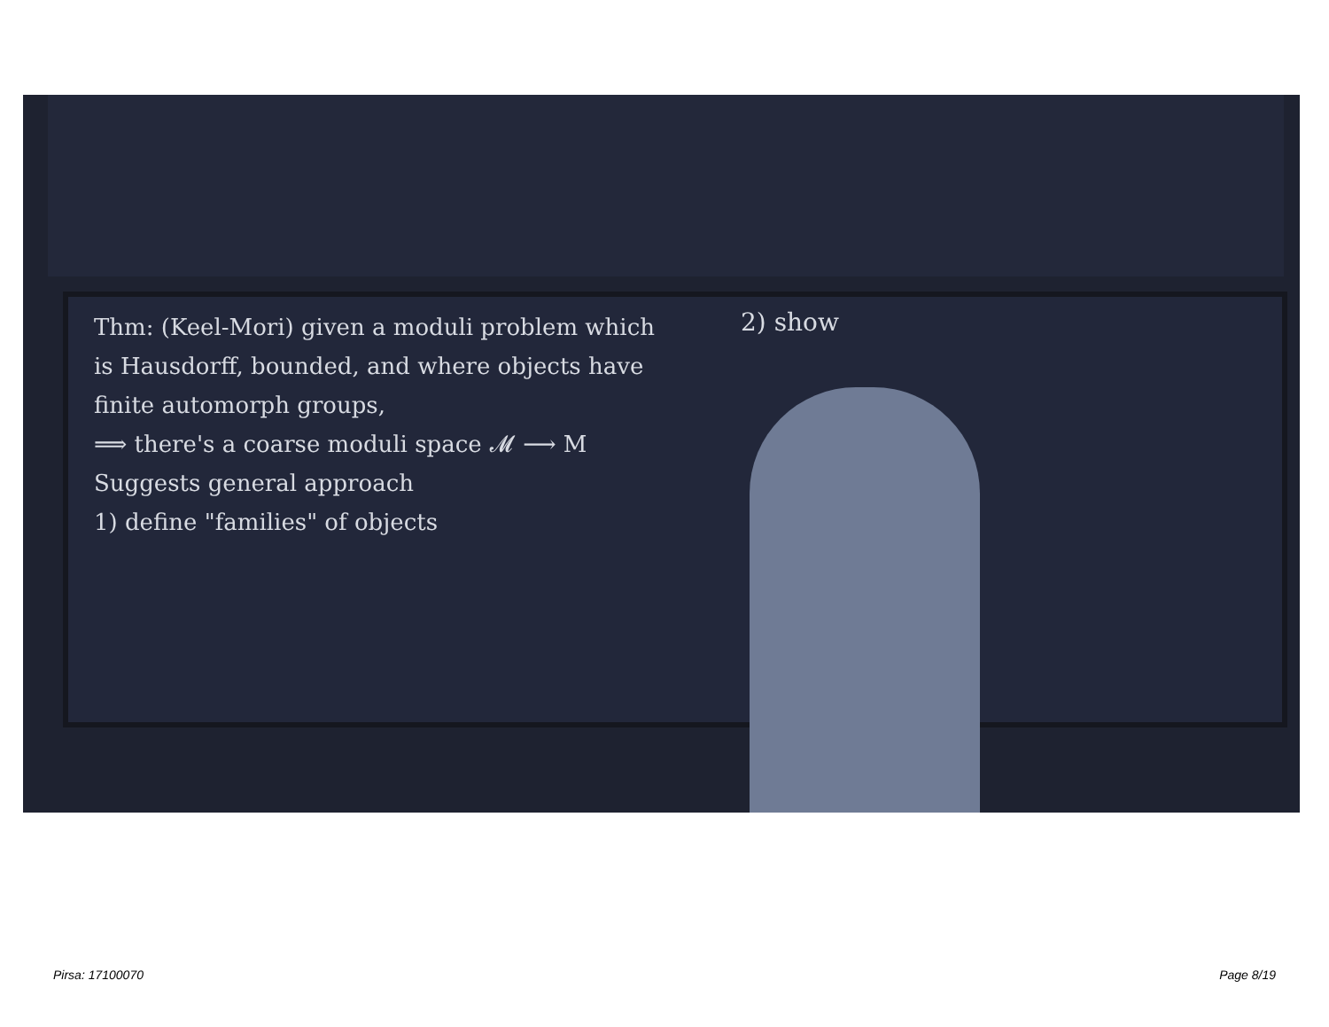Thm: (Keel-Mori) given a moduli problem which is Hausdorff, bounded, and where objects have finite automorph groups,
⟹ there's a coarse moduli space 𝓜 ⟶ M
Suggests general approach
1) define "families" of objects
2) show
Pirsa: 17100070 Page 8/19